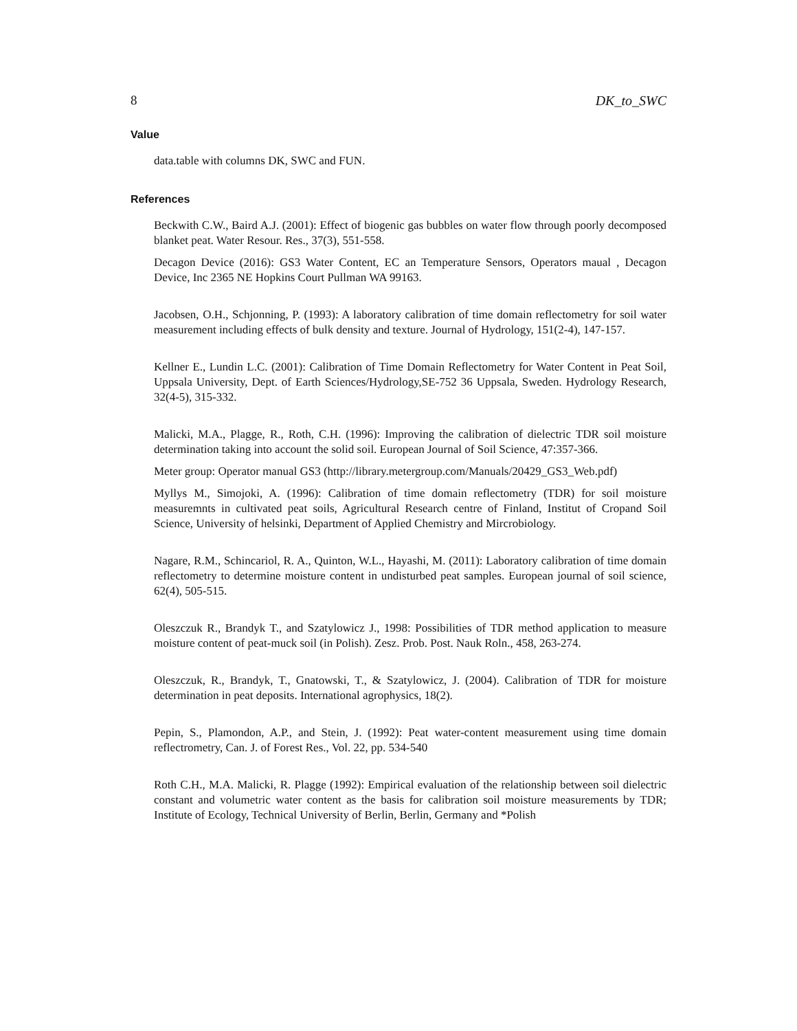8 DK_to_SWC
Value
data.table with columns DK, SWC and FUN.
References
Beckwith C.W., Baird A.J. (2001): Effect of biogenic gas bubbles on water flow through poorly decomposed blanket peat. Water Resour. Res., 37(3), 551-558.
Decagon Device (2016): GS3 Water Content, EC an Temperature Sensors, Operators maual , Decagon Device, Inc 2365 NE Hopkins Court Pullman WA 99163.
Jacobsen, O.H., Schjonning, P. (1993): A laboratory calibration of time domain reflectometry for soil water measurement including effects of bulk density and texture. Journal of Hydrology, 151(2-4), 147-157.
Kellner E., Lundin L.C. (2001): Calibration of Time Domain Reflectometry for Water Content in Peat Soil, Uppsala University, Dept. of Earth Sciences/Hydrology,SE-752 36 Uppsala, Sweden. Hydrology Research, 32(4-5), 315-332.
Malicki, M.A., Plagge, R., Roth, C.H. (1996): Improving the calibration of dielectric TDR soil moisture determination taking into account the solid soil. European Journal of Soil Science, 47:357-366.
Meter group: Operator manual GS3 (http://library.metergroup.com/Manuals/20429_GS3_Web.pdf)
Myllys M., Simojoki, A. (1996): Calibration of time domain reflectometry (TDR) for soil moisture measuremnts in cultivated peat soils, Agricultural Research centre of Finland, Institut of Cropand Soil Science, University of helsinki, Department of Applied Chemistry and Mircrobiology.
Nagare, R.M., Schincariol, R. A., Quinton, W.L., Hayashi, M. (2011): Laboratory calibration of time domain reflectometry to determine moisture content in undisturbed peat samples. European journal of soil science, 62(4), 505-515.
Oleszczuk R., Brandyk T., and Szatylowicz J., 1998: Possibilities of TDR method application to measure moisture content of peat-muck soil (in Polish). Zesz. Prob. Post. Nauk Roln., 458, 263-274.
Oleszczuk, R., Brandyk, T., Gnatowski, T., & Szatylowicz, J. (2004). Calibration of TDR for moisture determination in peat deposits. International agrophysics, 18(2).
Pepin, S., Plamondon, A.P., and Stein, J. (1992): Peat water-content measurement using time domain reflectrometry, Can. J. of Forest Res., Vol. 22, pp. 534-540
Roth C.H., M.A. Malicki, R. Plagge (1992): Empirical evaluation of the relationship between soil dielectric constant and volumetric water content as the basis for calibration soil moisture measurements by TDR; Institute of Ecology, Technical University of Berlin, Berlin, Germany and *Polish